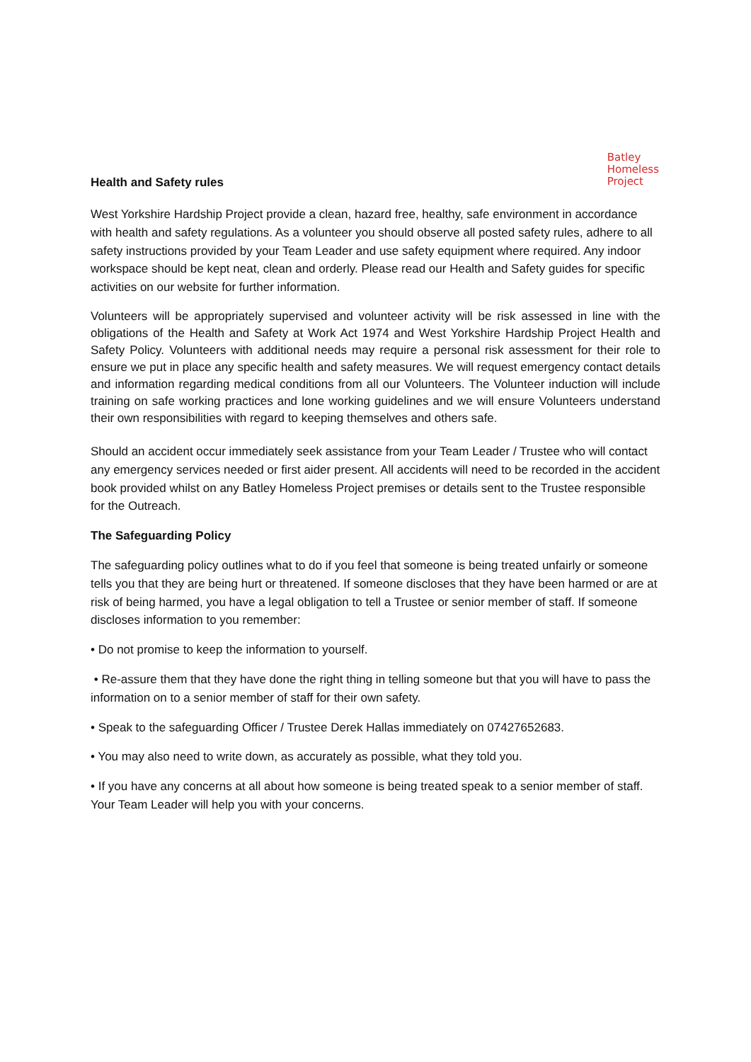Batley
Homeless
Project
Health and Safety rules
West Yorkshire Hardship Project provide a clean, hazard free, healthy, safe environment in accordance with health and safety regulations. As a volunteer you should observe all posted safety rules, adhere to all safety instructions provided by your Team Leader and use safety equipment where required. Any indoor workspace should be kept neat, clean and orderly. Please read our Health and Safety guides for specific activities on our website for further information.
Volunteers will be appropriately supervised and volunteer activity will be risk assessed in line with the obligations of the Health and Safety at Work Act 1974 and West Yorkshire Hardship Project Health and Safety Policy. Volunteers with additional needs may require a personal risk assessment for their role to ensure we put in place any specific health and safety measures. We will request emergency contact details and information regarding medical conditions from all our Volunteers. The Volunteer induction will include training on safe working practices and lone working guidelines and we will ensure Volunteers understand their own responsibilities with regard to keeping themselves and others safe.
Should an accident occur immediately seek assistance from your Team Leader / Trustee who will contact any emergency services needed or first aider present. All accidents will need to be recorded in the accident book provided whilst on any Batley Homeless Project premises or details sent to the Trustee responsible for the Outreach.
The Safeguarding Policy
The safeguarding policy outlines what to do if you feel that someone is being treated unfairly or someone tells you that they are being hurt or threatened. If someone discloses that they have been harmed or are at risk of being harmed, you have a legal obligation to tell a Trustee or senior member of staff. If someone discloses information to you remember:
• Do not promise to keep the information to yourself.
• Re-assure them that they have done the right thing in telling someone but that you will have to pass the information on to a senior member of staff for their own safety.
• Speak to the safeguarding Officer / Trustee Derek Hallas immediately on 07427652683.
• You may also need to write down, as accurately as possible, what they told you.
• If you have any concerns at all about how someone is being treated speak to a senior member of staff. Your Team Leader will help you with your concerns.